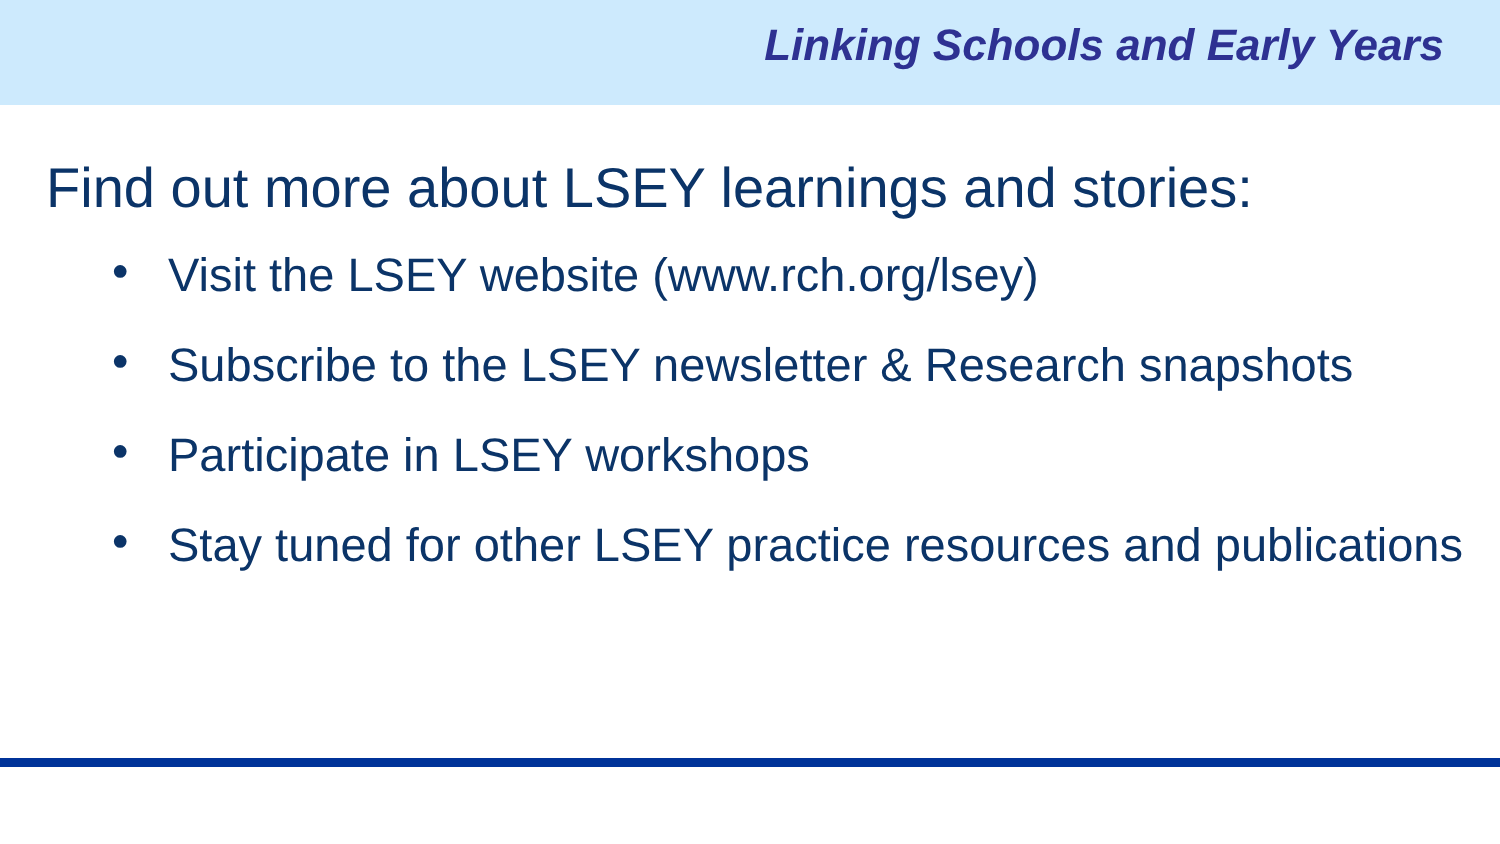Linking Schools and Early Years
Find out more about LSEY learnings and stories:
• Visit the LSEY website (www.rch.org/lsey)
• Subscribe to the LSEY newsletter & Research snapshots
• Participate in LSEY workshops
• Stay tuned for other LSEY practice resources and publications